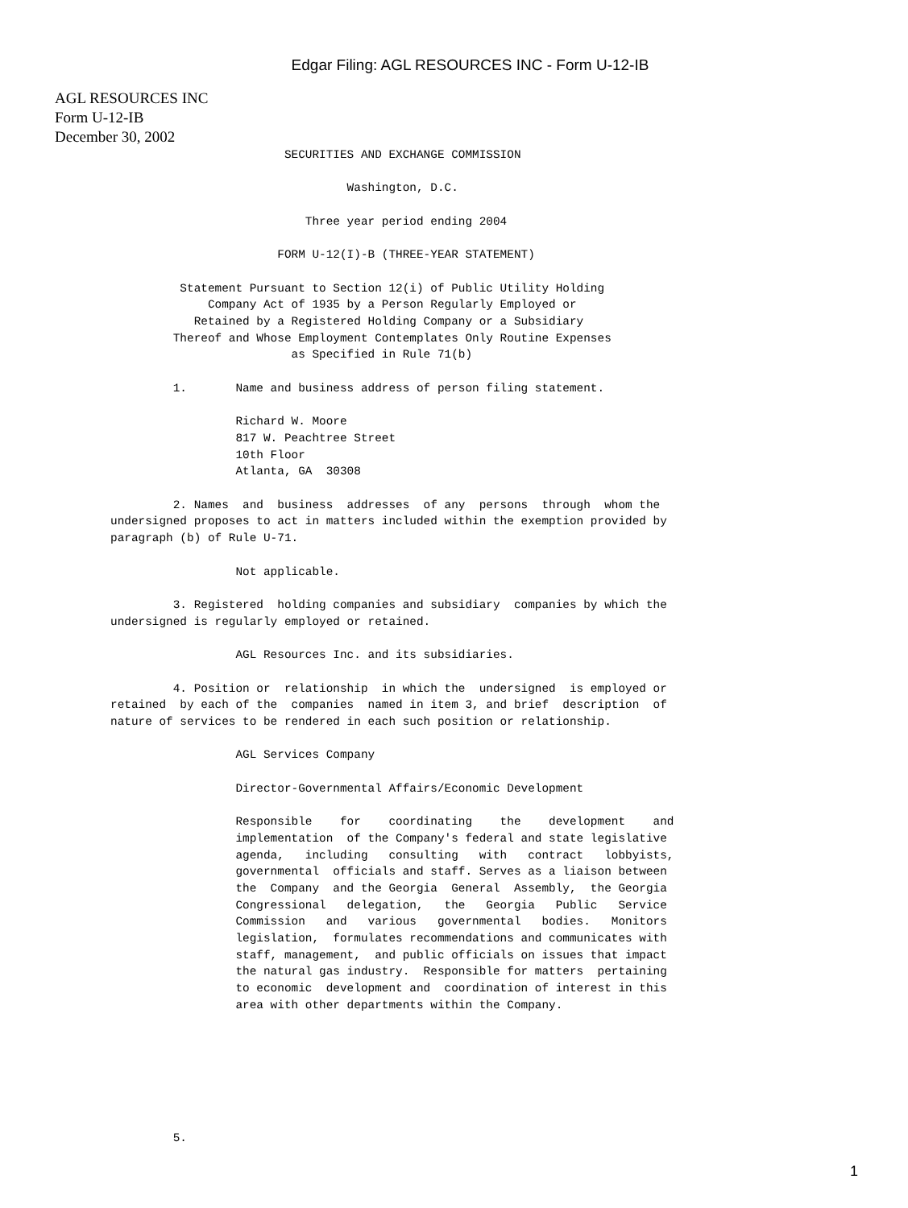Edgar Filing: AGL RESOURCES INC - Form U-12-IB
AGL RESOURCES INC
Form U-12-IB
December 30, 2002
                         SECURITIES AND EXCHANGE COMMISSION

                                  Washington, D.C.

                            Three year period ending 2004

                        FORM U-12(I)-B (THREE-YEAR STATEMENT)

          Statement Pursuant to Section 12(i) of Public Utility Holding
              Company Act of 1935 by a Person Regularly Employed or
            Retained by a Registered Holding Company or a Subsidiary
         Thereof and Whose Employment Contemplates Only Routine Expenses
                          as Specified in Rule 71(b)

         1.       Name and business address of person filing statement.

                  Richard W. Moore
                  817 W. Peachtree Street
                  10th Floor
                  Atlanta, GA  30308

         2. Names  and  business  addresses  of any  persons  through  whom the
undersigned proposes to act in matters included within the exemption provided by
paragraph (b) of Rule U-71.

                  Not applicable.

         3. Registered  holding companies and subsidiary  companies by which the
undersigned is regularly employed or retained.

                  AGL Resources Inc. and its subsidiaries.

         4. Position or  relationship  in which the  undersigned  is employed or
retained  by each of the  companies  named in item 3, and brief  description  of
nature of services to be rendered in each such position or relationship.

                  AGL Services Company

                  Director-Governmental Affairs/Economic Development

                  Responsible    for    coordinating    the    development    and
                  implementation  of the Company's federal and state legislative
                  agenda,   including   consulting   with   contract   lobbyists,
                  governmental  officials and staff. Serves as a liaison between
                  the  Company  and the Georgia  General  Assembly,  the Georgia
                  Congressional   delegation,   the   Georgia   Public   Service
                  Commission   and   various   governmental   bodies.   Monitors
                  legislation,  formulates recommendations and communicates with
                  staff, management,  and public officials on issues that impact
                  the natural gas industry.  Responsible for matters  pertaining
                  to economic  development and  coordination of interest in this
                  area with other departments within the Company.







         5.
1